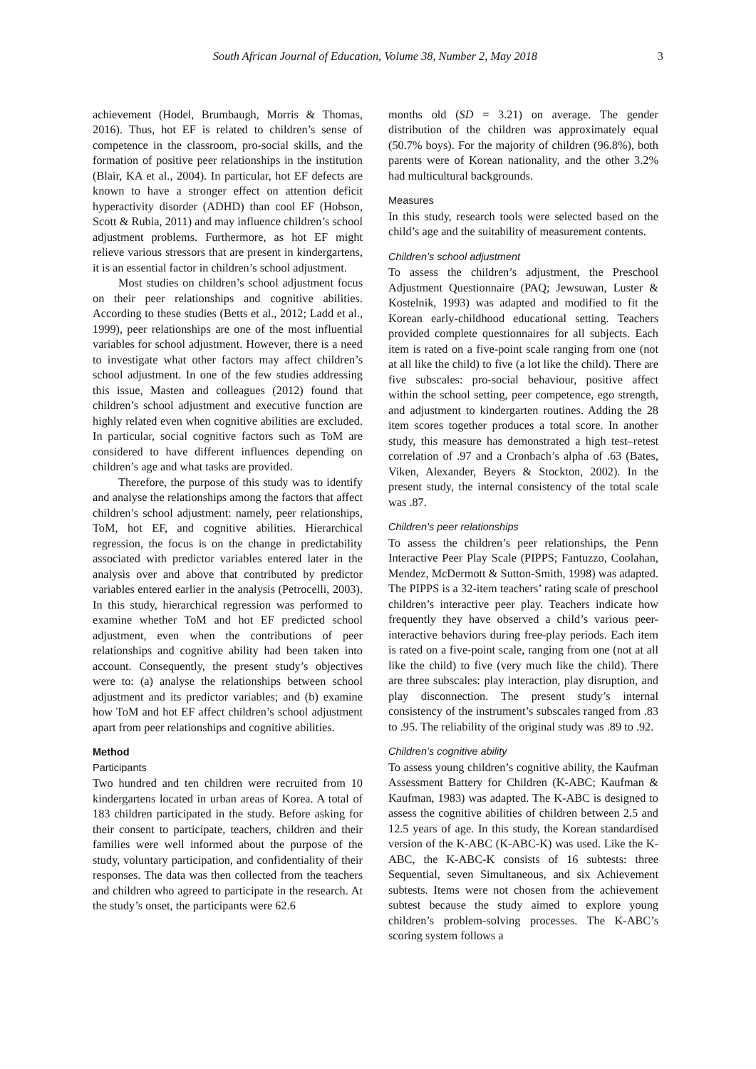South African Journal of Education, Volume 38, Number 2, May 2018 3
achievement (Hodel, Brumbaugh, Morris & Thomas, 2016). Thus, hot EF is related to children’s sense of competence in the classroom, pro-social skills, and the formation of positive peer relationships in the institution (Blair, KA et al., 2004). In particular, hot EF defects are known to have a stronger effect on attention deficit hyperactivity disorder (ADHD) than cool EF (Hobson, Scott & Rubia, 2011) and may influence children’s school adjustment problems. Furthermore, as hot EF might relieve various stressors that are present in kindergartens, it is an essential factor in children’s school adjustment.
Most studies on children’s school adjustment focus on their peer relationships and cognitive abilities. According to these studies (Betts et al., 2012; Ladd et al., 1999), peer relationships are one of the most influential variables for school adjustment. However, there is a need to investigate what other factors may affect children’s school adjustment. In one of the few studies addressing this issue, Masten and colleagues (2012) found that children’s school adjustment and executive function are highly related even when cognitive abilities are excluded. In particular, social cognitive factors such as ToM are considered to have different influences depending on children’s age and what tasks are provided.
Therefore, the purpose of this study was to identify and analyse the relationships among the factors that affect children’s school adjustment: namely, peer relationships, ToM, hot EF, and cognitive abilities. Hierarchical regression, the focus is on the change in predictability associated with predictor variables entered later in the analysis over and above that contributed by predictor variables entered earlier in the analysis (Petrocelli, 2003). In this study, hierarchical regression was performed to examine whether ToM and hot EF predicted school adjustment, even when the contributions of peer relationships and cognitive ability had been taken into account. Consequently, the present study’s objectives were to: (a) analyse the relationships between school adjustment and its predictor variables; and (b) examine how ToM and hot EF affect children’s school adjustment apart from peer relationships and cognitive abilities.
Method
Participants
Two hundred and ten children were recruited from 10 kindergartens located in urban areas of Korea. A total of 183 children participated in the study. Before asking for their consent to participate, teachers, children and their families were well informed about the purpose of the study, voluntary participation, and confidentiality of their responses. The data was then collected from the teachers and children who agreed to participate in the research. At the study’s onset, the participants were 62.6
months old (SD = 3.21) on average. The gender distribution of the children was approximately equal (50.7% boys). For the majority of children (96.8%), both parents were of Korean nationality, and the other 3.2% had multicultural backgrounds.
Measures
In this study, research tools were selected based on the child’s age and the suitability of measurement contents.
Children’s school adjustment
To assess the children’s adjustment, the Preschool Adjustment Questionnaire (PAQ; Jewsuwan, Luster & Kostelnik, 1993) was adapted and modified to fit the Korean early-childhood educational setting. Teachers provided complete questionnaires for all subjects. Each item is rated on a five-point scale ranging from one (not at all like the child) to five (a lot like the child). There are five subscales: pro-social behaviour, positive affect within the school setting, peer competence, ego strength, and adjustment to kindergarten routines. Adding the 28 item scores together produces a total score. In another study, this measure has demonstrated a high test–retest correlation of .97 and a Cronbach’s alpha of .63 (Bates, Viken, Alexander, Beyers & Stockton, 2002). In the present study, the internal consistency of the total scale was .87.
Children’s peer relationships
To assess the children’s peer relationships, the Penn Interactive Peer Play Scale (PIPPS; Fantuzzo, Coolahan, Mendez, McDermott & Sutton-Smith, 1998) was adapted. The PIPPS is a 32-item teachers’ rating scale of preschool children’s interactive peer play. Teachers indicate how frequently they have observed a child’s various peer-interactive behaviors during free-play periods. Each item is rated on a five-point scale, ranging from one (not at all like the child) to five (very much like the child). There are three subscales: play interaction, play disruption, and play disconnection. The present study’s internal consistency of the instrument’s subscales ranged from .83 to .95. The reliability of the original study was .89 to .92.
Children’s cognitive ability
To assess young children’s cognitive ability, the Kaufman Assessment Battery for Children (K-ABC; Kaufman & Kaufman, 1983) was adapted. The K-ABC is designed to assess the cognitive abilities of children between 2.5 and 12.5 years of age. In this study, the Korean standardised version of the K-ABC (K-ABC-K) was used. Like the K-ABC, the K-ABC-K consists of 16 subtests: three Sequential, seven Simultaneous, and six Achievement subtests. Items were not chosen from the achievement subtest because the study aimed to explore young children’s problem-solving processes. The K-ABC’s scoring system follows a